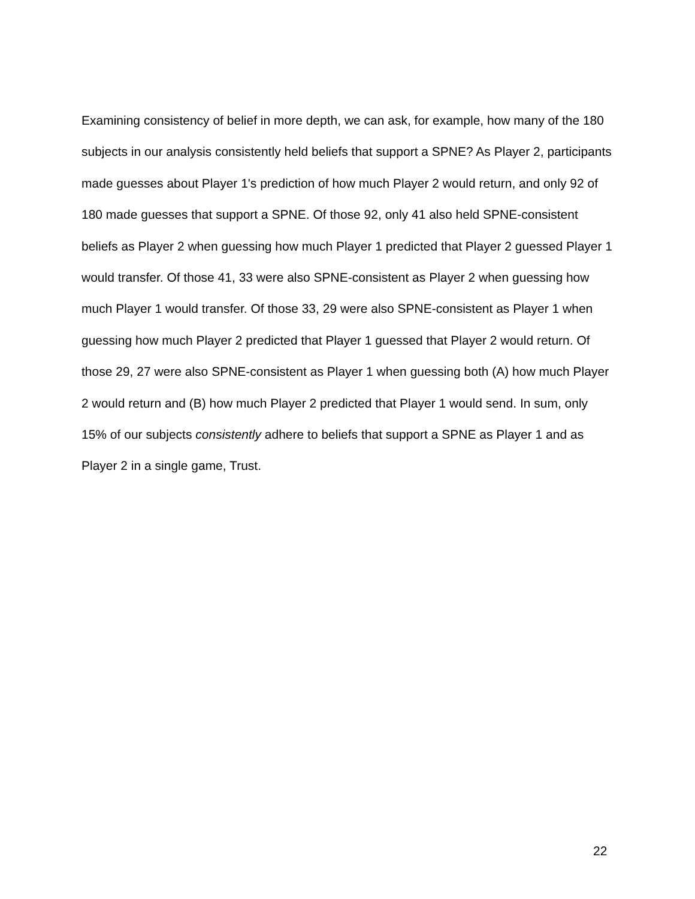Examining consistency of belief in more depth, we can ask, for example, how many of the 180 subjects in our analysis consistently held beliefs that support a SPNE? As Player 2, participants made guesses about Player 1's prediction of how much Player 2 would return, and only 92 of 180 made guesses that support a SPNE. Of those 92, only 41 also held SPNE-consistent beliefs as Player 2 when guessing how much Player 1 predicted that Player 2 guessed Player 1 would transfer. Of those 41, 33 were also SPNE-consistent as Player 2 when guessing how much Player 1 would transfer. Of those 33, 29 were also SPNE-consistent as Player 1 when guessing how much Player 2 predicted that Player 1 guessed that Player 2 would return. Of those 29, 27 were also SPNE-consistent as Player 1 when guessing both (A) how much Player 2 would return and (B) how much Player 2 predicted that Player 1 would send. In sum, only 15% of our subjects consistently adhere to beliefs that support a SPNE as Player 1 and as Player 2 in a single game, Trust.
22